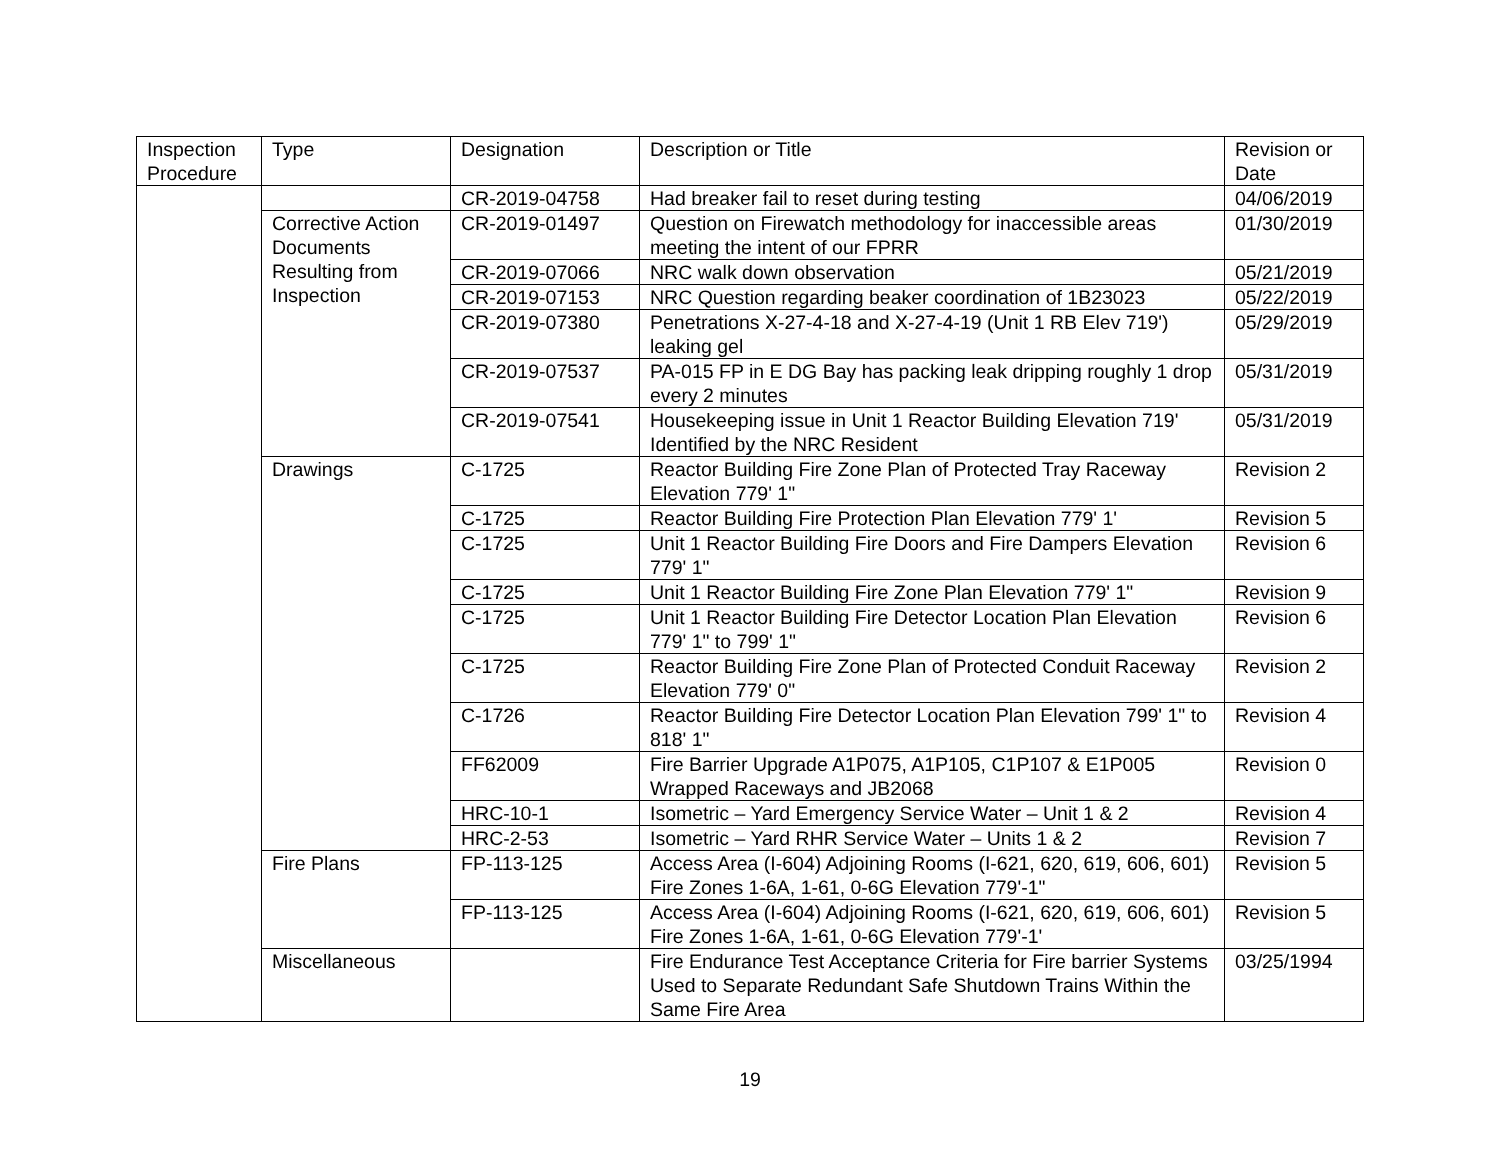| Inspection Procedure | Type | Designation | Description or Title | Revision or Date |
| --- | --- | --- | --- | --- |
| | | CR-2019-04758 | Had breaker fail to reset during testing | 04/06/2019 |
| | Corrective Action Documents Resulting from Inspection | CR-2019-01497 | Question on Firewatch methodology for inaccessible areas meeting the intent of our FPRR | 01/30/2019 |
| | | CR-2019-07066 | NRC walk down observation | 05/21/2019 |
| | | CR-2019-07153 | NRC Question regarding beaker coordination of 1B23023 | 05/22/2019 |
| | | CR-2019-07380 | Penetrations X-27-4-18 and X-27-4-19 (Unit 1 RB Elev 719') leaking gel | 05/29/2019 |
| | | CR-2019-07537 | PA-015 FP in E DG Bay has packing leak dripping roughly 1 drop every 2 minutes | 05/31/2019 |
| | | CR-2019-07541 | Housekeeping issue in Unit 1 Reactor Building Elevation 719' Identified by the NRC Resident | 05/31/2019 |
| | Drawings | C-1725 | Reactor Building Fire Zone Plan of Protected Tray Raceway Elevation 779' 1" | Revision 2 |
| | | C-1725 | Reactor Building Fire Protection Plan Elevation 779' 1' | Revision 5 |
| | | C-1725 | Unit 1 Reactor Building Fire Doors and Fire Dampers Elevation 779' 1" | Revision 6 |
| | | C-1725 | Unit 1 Reactor Building Fire Zone Plan Elevation 779' 1" | Revision 9 |
| | | C-1725 | Unit 1 Reactor Building Fire Detector Location Plan Elevation 779' 1" to 799' 1" | Revision 6 |
| | | C-1725 | Reactor Building Fire Zone Plan of Protected Conduit Raceway Elevation 779' 0" | Revision 2 |
| | | C-1726 | Reactor Building Fire Detector Location Plan Elevation 799' 1" to 818' 1" | Revision 4 |
| | | FF62009 | Fire Barrier Upgrade A1P075, A1P105, C1P107 & E1P005 Wrapped Raceways and JB2068 | Revision 0 |
| | | HRC-10-1 | Isometric – Yard Emergency Service Water – Unit 1 & 2 | Revision 4 |
| | | HRC-2-53 | Isometric – Yard RHR Service Water – Units 1 & 2 | Revision 7 |
| | Fire Plans | FP-113-125 | Access Area (I-604) Adjoining Rooms (I-621, 620, 619, 606, 601) Fire Zones 1-6A, 1-61, 0-6G Elevation 779'-1" | Revision 5 |
| | | FP-113-125 | Access Area (I-604) Adjoining Rooms (I-621, 620, 619, 606, 601) Fire Zones 1-6A, 1-61, 0-6G Elevation 779'-1' | Revision 5 |
| | Miscellaneous | | Fire Endurance Test Acceptance Criteria for Fire barrier Systems Used to Separate Redundant Safe Shutdown Trains Within the Same Fire Area | 03/25/1994 |
19